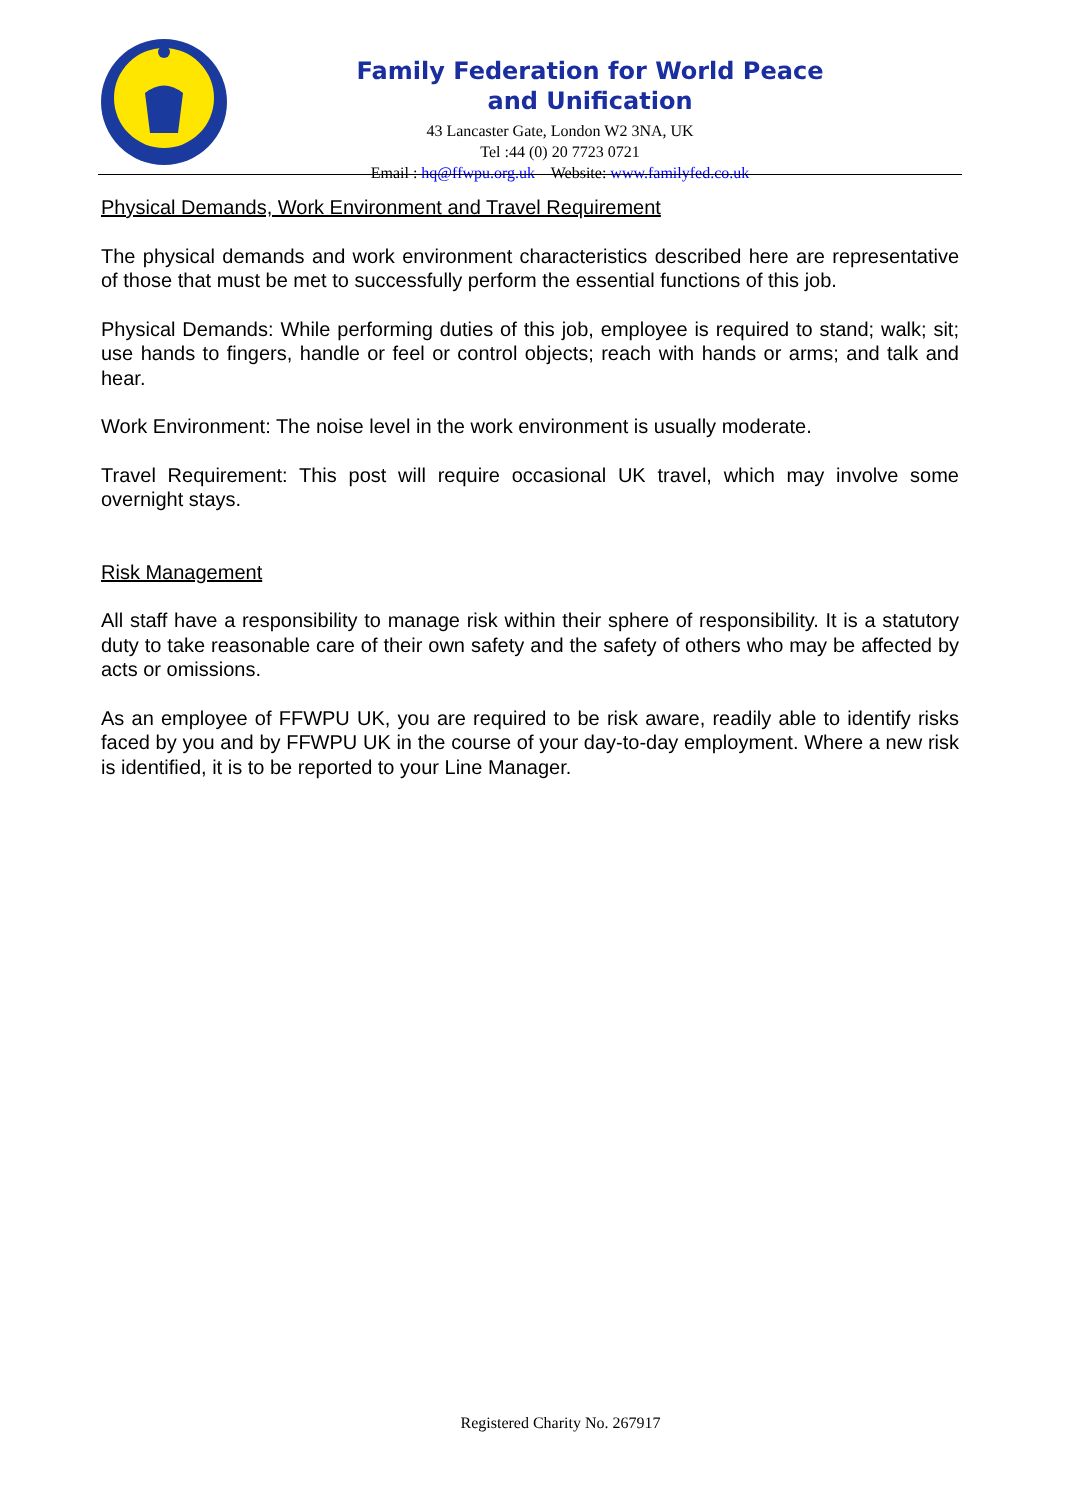Family Federation for World Peace and Unification
43 Lancaster Gate, London W2 3NA, UK
Tel :44 (0) 20 7723 0721
Email : hq@ffwpu.org.uk Website: www.familyfed.co.uk
Physical Demands, Work Environment and Travel Requirement
The physical demands and work environment characteristics described here are representative of those that must be met to successfully perform the essential functions of this job.
Physical Demands: While performing duties of this job, employee is required to stand; walk; sit; use hands to fingers, handle or feel or control objects; reach with hands or arms; and talk and hear.
Work Environment: The noise level in the work environment is usually moderate.
Travel Requirement: This post will require occasional UK travel, which may involve some overnight stays.
Risk Management
All staff have a responsibility to manage risk within their sphere of responsibility. It is a statutory duty to take reasonable care of their own safety and the safety of others who may be affected by acts or omissions.
As an employee of FFWPU UK, you are required to be risk aware, readily able to identify risks faced by you and by FFWPU UK in the course of your day-to-day employment. Where a new risk is identified, it is to be reported to your Line Manager.
Registered Charity No. 267917